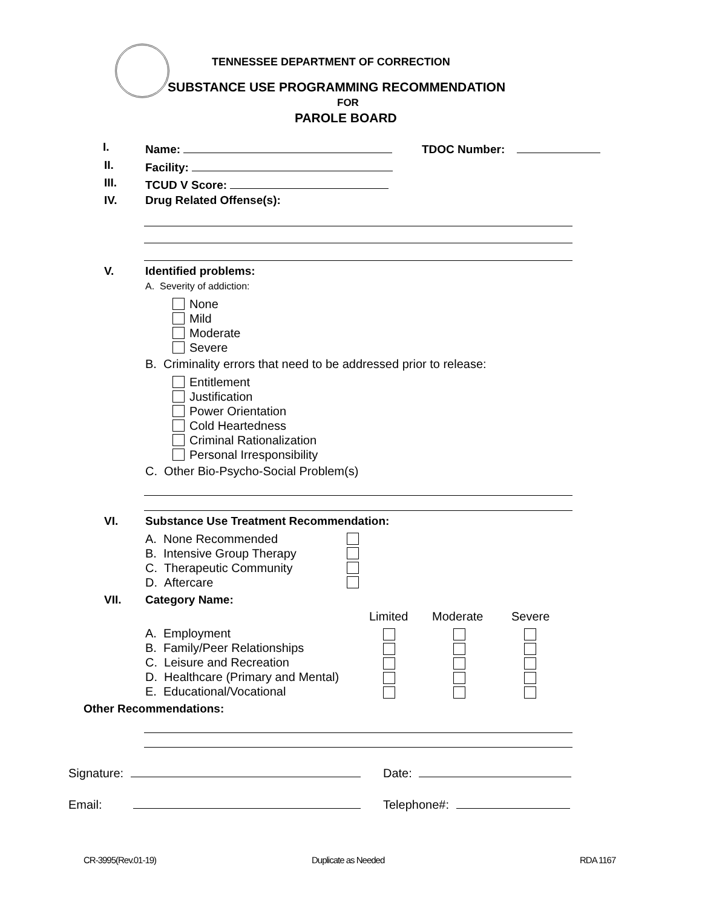TENNESSEE DEPARTMENT OF CORRECTION
SUBSTANCE USE PROGRAMMING RECOMMENDATION
FOR
PAROLE BOARD
I. Name: TDOC Number:
II. Facility:
III. TCUD V Score:
IV. Drug Related Offense(s):
V. Identified problems:
A. Severity of addiction:
None
Mild
Moderate
Severe
B. Criminality errors that need to be addressed prior to release:
Entitlement
Justification
Power Orientation
Cold Heartedness
Criminal Rationalization
Personal Irresponsibility
C. Other Bio-Psycho-Social Problem(s)
VI. Substance Use Treatment Recommendation:
A. None Recommended
B. Intensive Group Therapy
C. Therapeutic Community
D. Aftercare
VII. Category Name:
Limited Moderate Severe
A. Employment
B. Family/Peer Relationships
C. Leisure and Recreation
D. Healthcare (Primary and Mental)
E. Educational/Vocational
Other Recommendations:
Signature: Date:
Email: Telephone#:
CR-3995(Rev.01-19) Duplicate as Needed RDA 1167